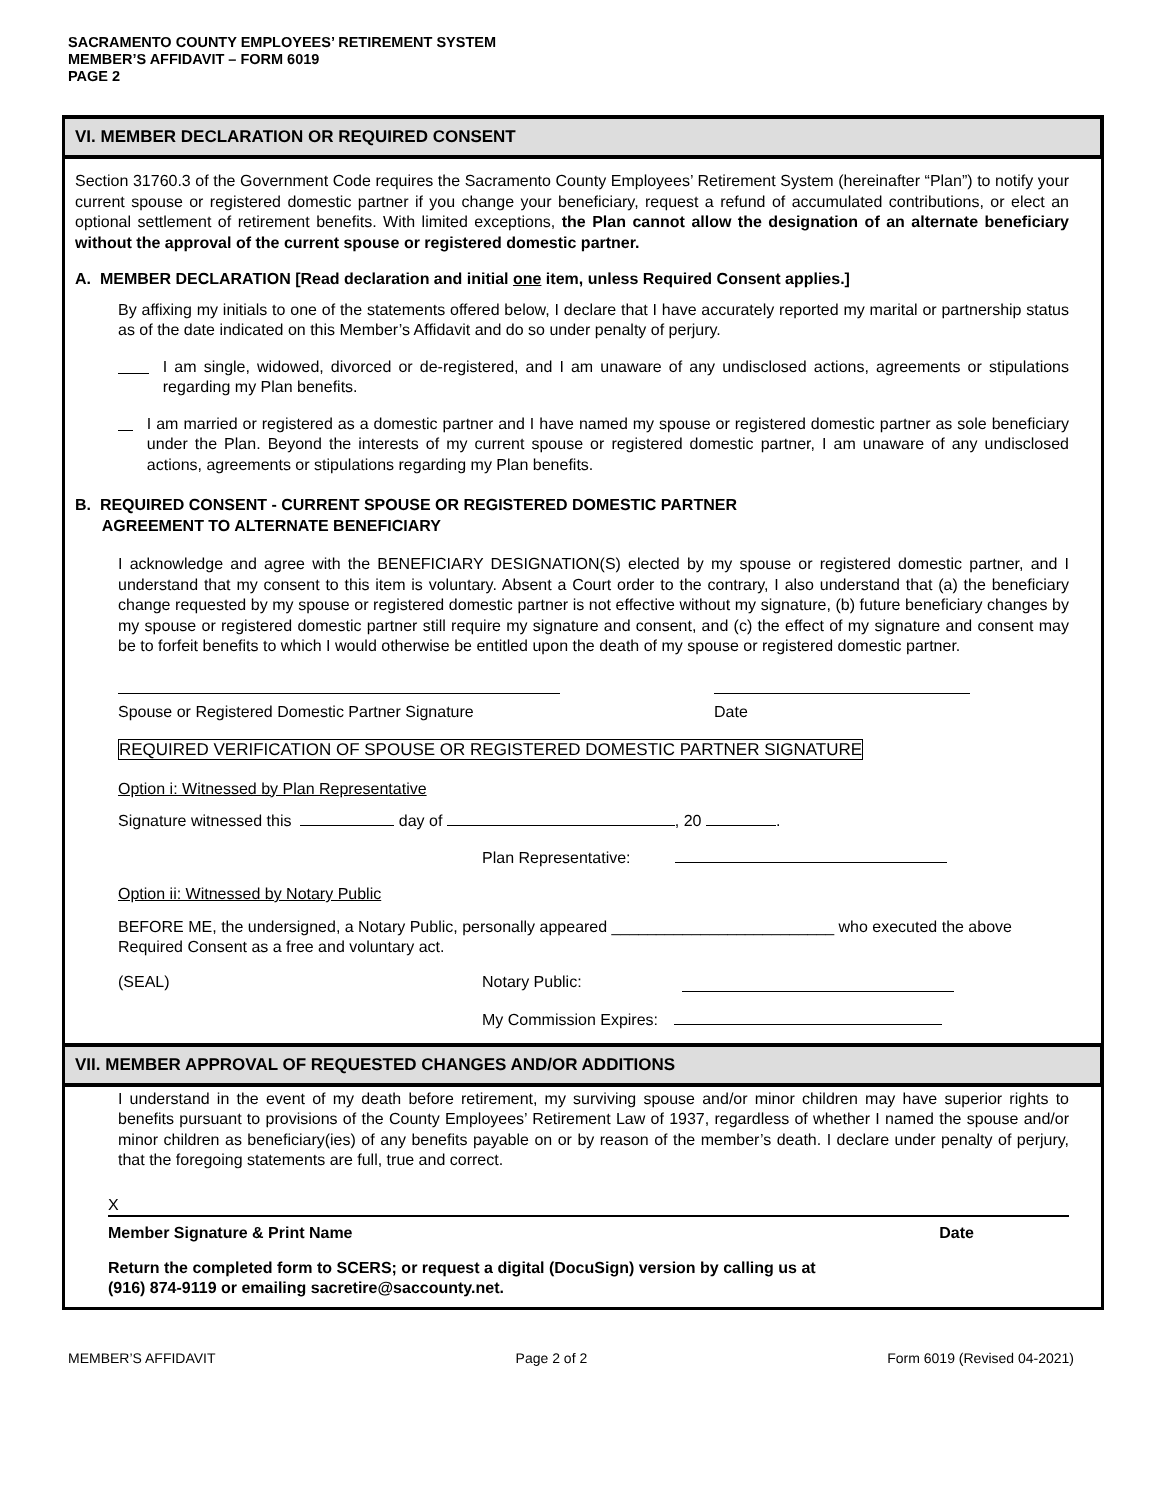SACRAMENTO COUNTY EMPLOYEES’ RETIREMENT SYSTEM
MEMBER’S AFFIDAVIT – FORM 6019
PAGE 2
VI. MEMBER DECLARATION OR REQUIRED CONSENT
Section 31760.3 of the Government Code requires the Sacramento County Employees’ Retirement System (hereinafter “Plan”) to notify your current spouse or registered domestic partner if you change your beneficiary, request a refund of accumulated contributions, or elect an optional settlement of retirement benefits. With limited exceptions, the Plan cannot allow the designation of an alternate beneficiary without the approval of the current spouse or registered domestic partner.
A. MEMBER DECLARATION [Read declaration and initial one item, unless Required Consent applies.]
By affixing my initials to one of the statements offered below, I declare that I have accurately reported my marital or partnership status as of the date indicated on this Member’s Affidavit and do so under penalty of perjury.
I am single, widowed, divorced or de-registered, and I am unaware of any undisclosed actions, agreements or stipulations regarding my Plan benefits.
I am married or registered as a domestic partner and I have named my spouse or registered domestic partner as sole beneficiary under the Plan. Beyond the interests of my current spouse or registered domestic partner, I am unaware of any undisclosed actions, agreements or stipulations regarding my Plan benefits.
B. REQUIRED CONSENT - CURRENT SPOUSE OR REGISTERED DOMESTIC PARTNER
AGREEMENT TO ALTERNATE BENEFICIARY
I acknowledge and agree with the BENEFICIARY DESIGNATION(S) elected by my spouse or registered domestic partner, and I understand that my consent to this item is voluntary. Absent a Court order to the contrary, I also understand that (a) the beneficiary change requested by my spouse or registered domestic partner is not effective without my signature, (b) future beneficiary changes by my spouse or registered domestic partner still require my signature and consent, and (c) the effect of my signature and consent may be to forfeit benefits to which I would otherwise be entitled upon the death of my spouse or registered domestic partner.
Spouse or Registered Domestic Partner Signature
Date
REQUIRED VERIFICATION OF SPOUSE OR REGISTERED DOMESTIC PARTNER SIGNATURE
Option i: Witnessed by Plan Representative
Signature witnessed this day of , 20 .
Plan Representative:
Option ii: Witnessed by Notary Public
BEFORE ME, the undersigned, a Notary Public, personally appeared _________________________ who executed the above Required Consent as a free and voluntary act.
(SEAL) Notary Public:
My Commission Expires:
VII. MEMBER APPROVAL OF REQUESTED CHANGES AND/OR ADDITIONS
I understand in the event of my death before retirement, my surviving spouse and/or minor children may have superior rights to benefits pursuant to provisions of the County Employees’ Retirement Law of 1937, regardless of whether I named the spouse and/or minor children as beneficiary(ies) of any benefits payable on or by reason of the member’s death. I declare under penalty of perjury, that the foregoing statements are full, true and correct.
X
Member Signature & Print Name Date
Return the completed form to SCERS; or request a digital (DocuSign) version by calling us at
(916) 874-9119 or emailing sacretire@saccounty.net.
MEMBER’S AFFIDAVIT Page 2 of 2 Form 6019 (Revised 04-2021)